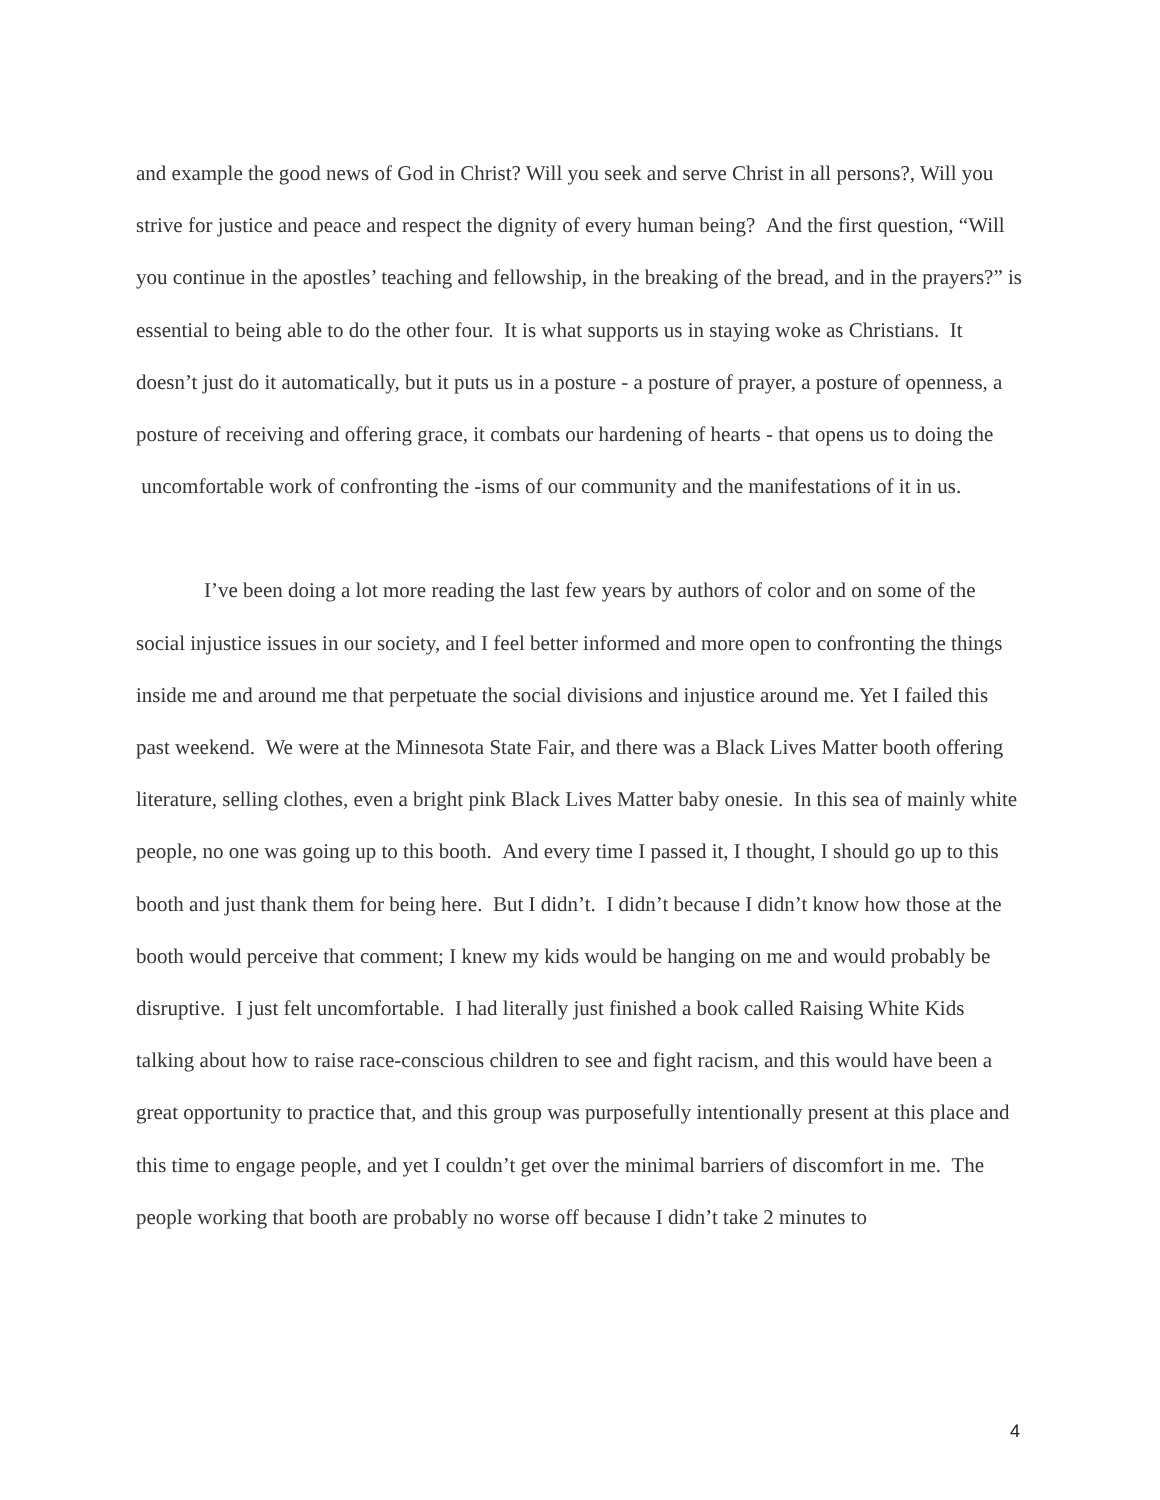and example the good news of God in Christ? Will you seek and serve Christ in all persons?, Will you strive for justice and peace and respect the dignity of every human being? And the first question, “Will you continue in the apostles’ teaching and fellowship, in the breaking of the bread, and in the prayers?” is essential to being able to do the other four. It is what supports us in staying woke as Christians. It doesn’t just do it automatically, but it puts us in a posture - a posture of prayer, a posture of openness, a posture of receiving and offering grace, it combats our hardening of hearts - that opens us to doing the uncomfortable work of confronting the -isms of our community and the manifestations of it in us.
I’ve been doing a lot more reading the last few years by authors of color and on some of the social injustice issues in our society, and I feel better informed and more open to confronting the things inside me and around me that perpetuate the social divisions and injustice around me. Yet I failed this past weekend. We were at the Minnesota State Fair, and there was a Black Lives Matter booth offering literature, selling clothes, even a bright pink Black Lives Matter baby onesie. In this sea of mainly white people, no one was going up to this booth. And every time I passed it, I thought, I should go up to this booth and just thank them for being here. But I didn’t. I didn’t because I didn’t know how those at the booth would perceive that comment; I knew my kids would be hanging on me and would probably be disruptive. I just felt uncomfortable. I had literally just finished a book called Raising White Kids talking about how to raise race-conscious children to see and fight racism, and this would have been a great opportunity to practice that, and this group was purposefully intentionally present at this place and this time to engage people, and yet I couldn’t get over the minimal barriers of discomfort in me. The people working that booth are probably no worse off because I didn’t take 2 minutes to
4